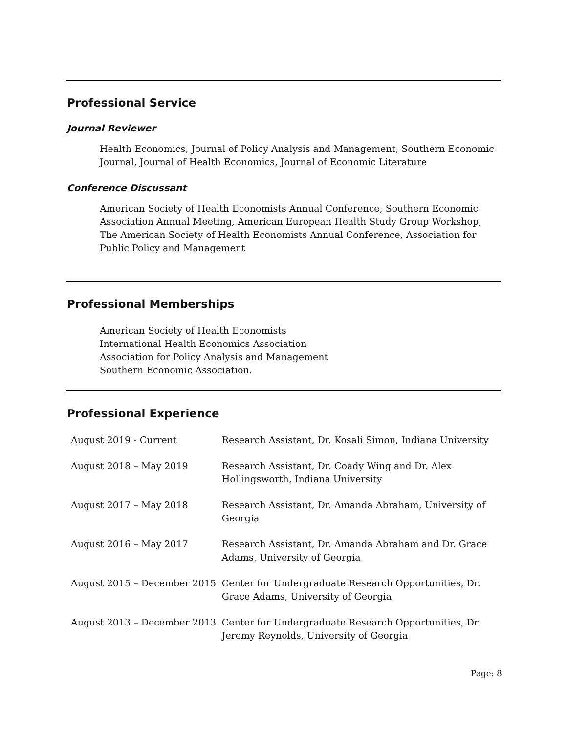Professional Service
Journal Reviewer
Health Economics, Journal of Policy Analysis and Management, Southern Economic Journal, Journal of Health Economics, Journal of Economic Literature
Conference Discussant
American Society of Health Economists Annual Conference, Southern Economic Association Annual Meeting, American European Health Study Group Workshop, The American Society of Health Economists Annual Conference, Association for Public Policy and Management
Professional Memberships
American Society of Health Economists
International Health Economics Association
Association for Policy Analysis and Management
Southern Economic Association.
Professional Experience
| August 2019 - Current | Research Assistant, Dr. Kosali Simon, Indiana University |
| August 2018 – May 2019 | Research Assistant, Dr. Coady Wing and Dr. Alex Hollingsworth, Indiana University |
| August 2017 – May 2018 | Research Assistant, Dr. Amanda Abraham, University of Georgia |
| August 2016 – May 2017 | Research Assistant, Dr. Amanda Abraham and Dr. Grace Adams, University of Georgia |
| August 2015 – December 2015 | Center for Undergraduate Research Opportunities, Dr. Grace Adams, University of Georgia |
| August 2013 – December 2013 | Center for Undergraduate Research Opportunities, Dr. Jeremy Reynolds, University of Georgia |
Page: 8